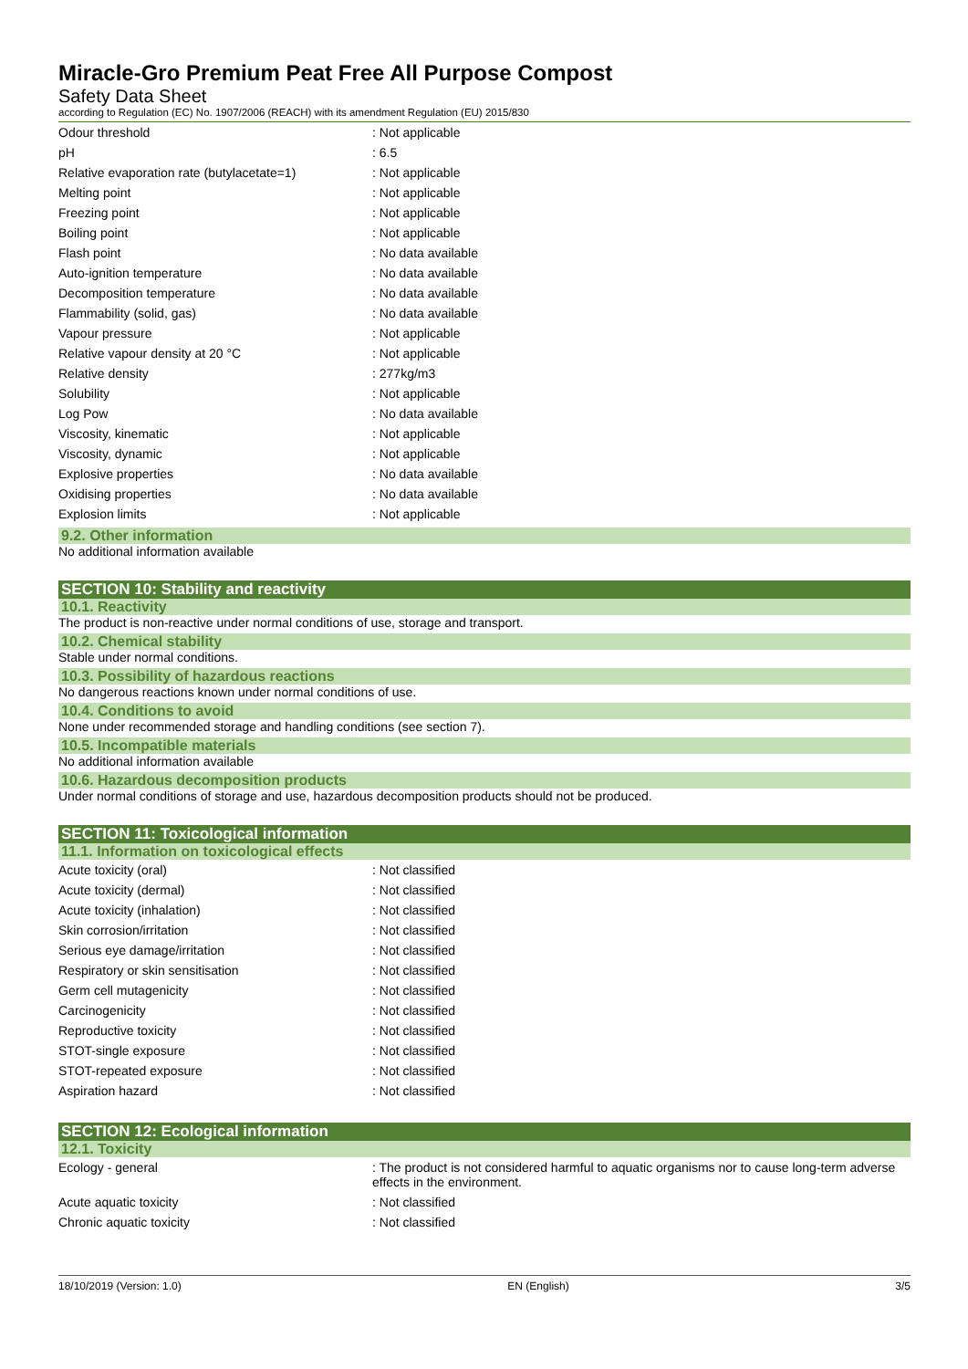Miracle-Gro Premium Peat Free All Purpose Compost
Safety Data Sheet
according to Regulation (EC) No. 1907/2006 (REACH) with its amendment Regulation (EU) 2015/830
| Odour threshold | : Not applicable |
| pH | : 6.5 |
| Relative evaporation rate (butylacetate=1) | : Not applicable |
| Melting point | : Not applicable |
| Freezing point | : Not applicable |
| Boiling point | : Not applicable |
| Flash point | : No data available |
| Auto-ignition temperature | : No data available |
| Decomposition temperature | : No data available |
| Flammability (solid, gas) | : No data available |
| Vapour pressure | : Not applicable |
| Relative vapour density at 20 °C | : Not applicable |
| Relative density | : 277kg/m3 |
| Solubility | : Not applicable |
| Log Pow | : No data available |
| Viscosity, kinematic | : Not applicable |
| Viscosity, dynamic | : Not applicable |
| Explosive properties | : No data available |
| Oxidising properties | : No data available |
| Explosion limits | : Not applicable |
9.2. Other information
No additional information available
SECTION 10: Stability and reactivity
10.1. Reactivity
The product is non-reactive under normal conditions of use, storage and transport.
10.2. Chemical stability
Stable under normal conditions.
10.3. Possibility of hazardous reactions
No dangerous reactions known under normal conditions of use.
10.4. Conditions to avoid
None under recommended storage and handling conditions (see section 7).
10.5. Incompatible materials
No additional information available
10.6. Hazardous decomposition products
Under normal conditions of storage and use, hazardous decomposition products should not be produced.
SECTION 11: Toxicological information
11.1. Information on toxicological effects
| Acute toxicity (oral) | : Not classified |
| Acute toxicity (dermal) | : Not classified |
| Acute toxicity (inhalation) | : Not classified |
| Skin corrosion/irritation | : Not classified |
| Serious eye damage/irritation | : Not classified |
| Respiratory or skin sensitisation | : Not classified |
| Germ cell mutagenicity | : Not classified |
| Carcinogenicity | : Not classified |
| Reproductive toxicity | : Not classified |
| STOT-single exposure | : Not classified |
| STOT-repeated exposure | : Not classified |
| Aspiration hazard | : Not classified |
SECTION 12: Ecological information
12.1. Toxicity
| Ecology - general | : The product is not considered harmful to aquatic organisms nor to cause long-term adverse effects in the environment. |
| Acute aquatic toxicity | : Not classified |
| Chronic aquatic toxicity | : Not classified |
18/10/2019 (Version: 1.0) EN (English) 3/5